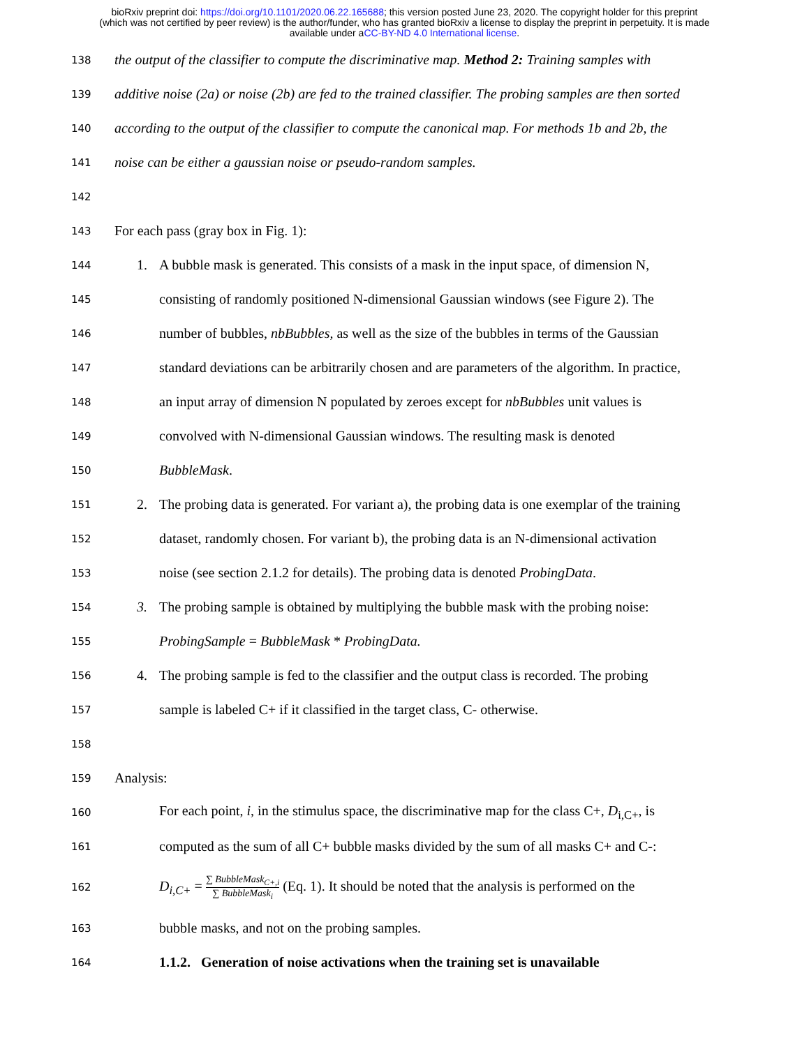bioRxiv preprint doi: https://doi.org/10.1101/2020.06.22.165688; this version posted June 23, 2020. The copyright holder for this preprint
(which was not certified by peer review) is the author/funder, who has granted bioRxiv a license to display the preprint in perpetuity. It is made
available under aCC-BY-ND 4.0 International license.
138 the output of the classifier to compute the discriminative map. Method 2: Training samples with
139 additive noise (2a) or noise (2b) are fed to the trained classifier. The probing samples are then sorted
140 according to the output of the classifier to compute the canonical map. For methods 1b and 2b, the
141 noise can be either a gaussian noise or pseudo-random samples.
142
143 For each pass (gray box in Fig. 1):
144 1. A bubble mask is generated. This consists of a mask in the input space, of dimension N,
145 consisting of randomly positioned N-dimensional Gaussian windows (see Figure 2). The
146 number of bubbles, nbBubbles, as well as the size of the bubbles in terms of the Gaussian
147 standard deviations can be arbitrarily chosen and are parameters of the algorithm. In practice,
148 an input array of dimension N populated by zeroes except for nbBubbles unit values is
149 convolved with N-dimensional Gaussian windows. The resulting mask is denoted
150 BubbleMask.
151 2. The probing data is generated. For variant a), the probing data is one exemplar of the training
152 dataset, randomly chosen. For variant b), the probing data is an N-dimensional activation
153 noise (see section 2.1.2 for details). The probing data is denoted ProbingData.
154 3. The probing sample is obtained by multiplying the bubble mask with the probing noise:
155 ProbingSample = BubbleMask * ProbingData.
156 4. The probing sample is fed to the classifier and the output class is recorded. The probing
157 sample is labeled C+ if it classified in the target class, C- otherwise.
158
159 Analysis:
160 For each point, i, in the stimulus space, the discriminative map for the class C+, D<sub>i,C+</sub>, is
161 computed as the sum of all C+ bubble masks divided by the sum of all masks C+ and C-:
162 D<sub>i,C+</sub> = ∑ BubbleMask<sub>C+,i</sub> ∑ BubbleMask<sub>i</sub> (Eq. 1). It should be noted that the analysis is performed on the
163 bubble masks, and not on the probing samples.
164 1.1.2. Generation of noise activations when the training set is unavailable